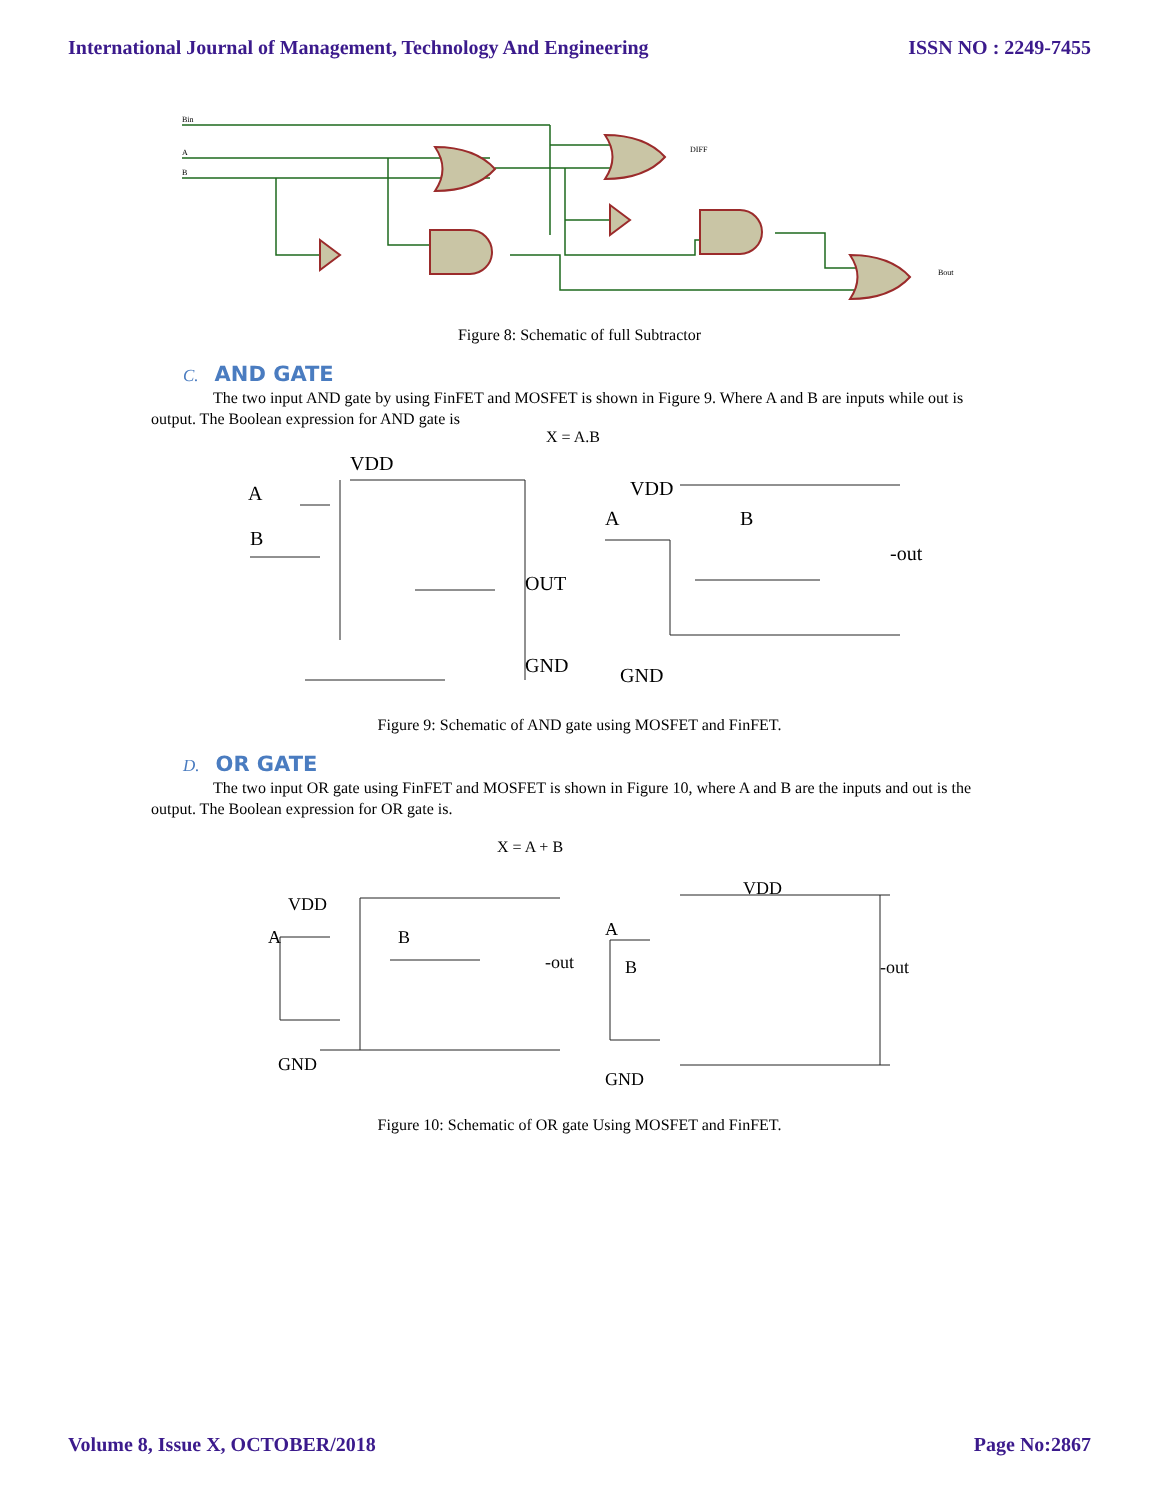International Journal of Management, Technology And Engineering ISSN NO : 2249-7455
Bin
A
B
DIFF
Bout
Figure 8: Schematic of full Subtractor
C. AND GATE
The two input AND gate by using FinFET and MOSFET is shown in Figure 9. Where A and B are inputs while out is output. The Boolean expression for AND gate is
X = A.B
VDD
A
B
OUT
GND
VDD
A
B
-out
GND
Figure 9: Schematic of AND gate using MOSFET and FinFET.
D. OR GATE
The two input OR gate using FinFET and MOSFET is shown in Figure 10, where A and B are the inputs and out is the output. The Boolean expression for OR gate is.
X = A + B
VDD
A
B
-out
GND
VDD
A
B
-out
GND
Figure 10: Schematic of OR gate Using MOSFET and FinFET.
Volume 8, Issue X, OCTOBER/2018 Page No:2867